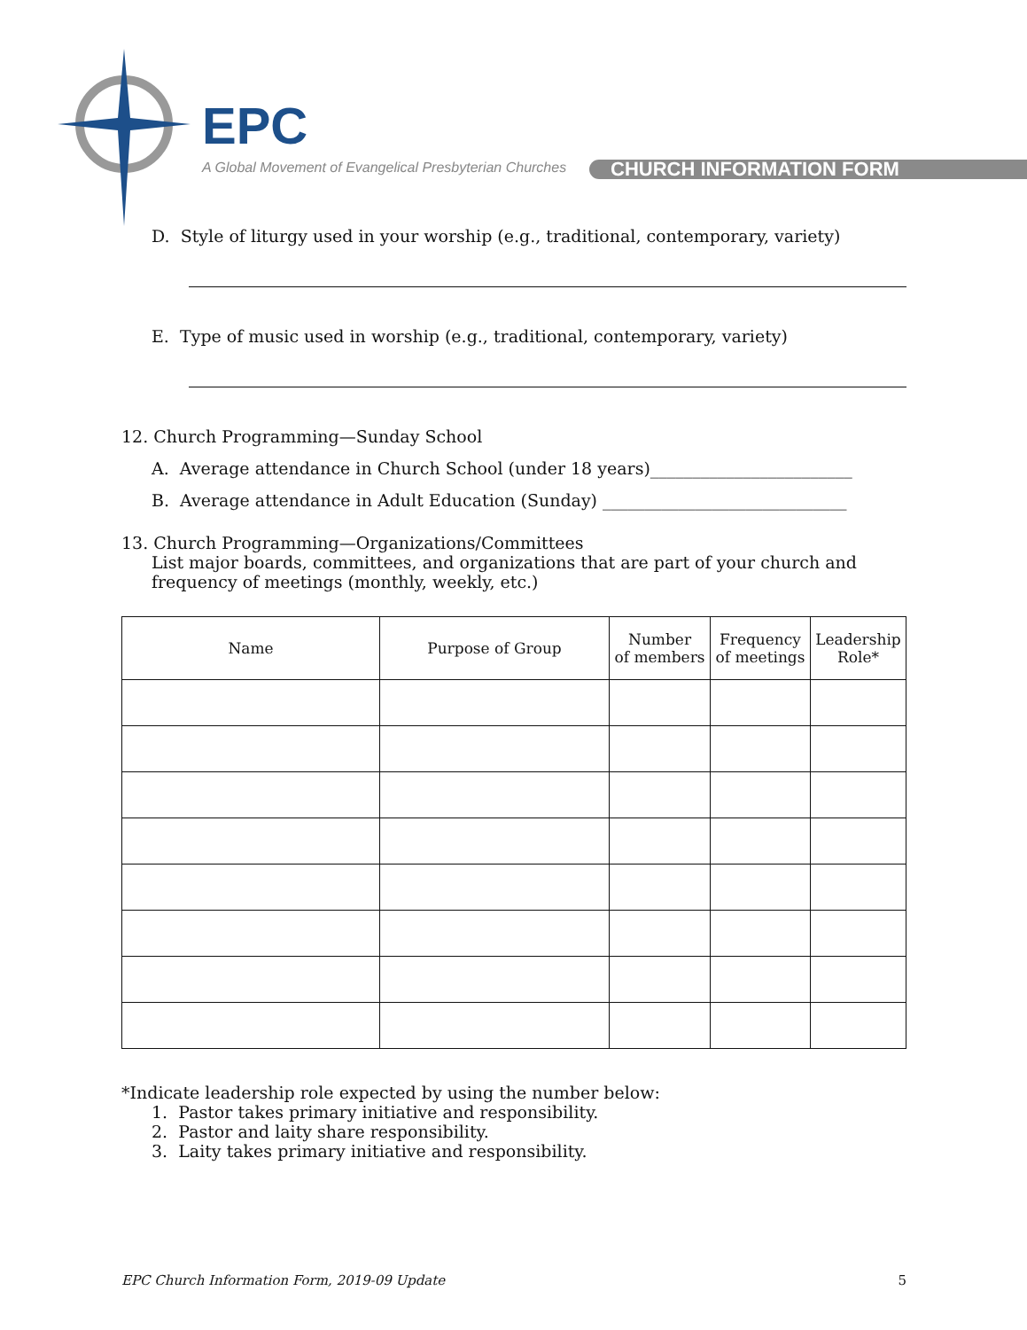EPC
A Global Movement of Evangelical Presbyterian Churches
CHURCH INFORMATION FORM
D. Style of liturgy used in your worship (e.g., traditional, contemporary, variety)
E. Type of music used in worship (e.g., traditional, contemporary, variety)
12. Church Programming—Sunday School
A. Average attendance in Church School (under 18 years)________________________
B. Average attendance in Adult Education (Sunday) _____________________________
13. Church Programming—Organizations/Committees
List major boards, committees, and organizations that are part of your church and frequency of meetings (monthly, weekly, etc.)
| Name | Purpose of Group | Number of members | Frequency of meetings | Leadership Role* |
| --- | --- | --- | --- | --- |
*Indicate leadership role expected by using the number below:
1. Pastor takes primary initiative and responsibility.
2. Pastor and laity share responsibility.
3. Laity takes primary initiative and responsibility.
EPC Church Information Form, 2019-09 Update 5